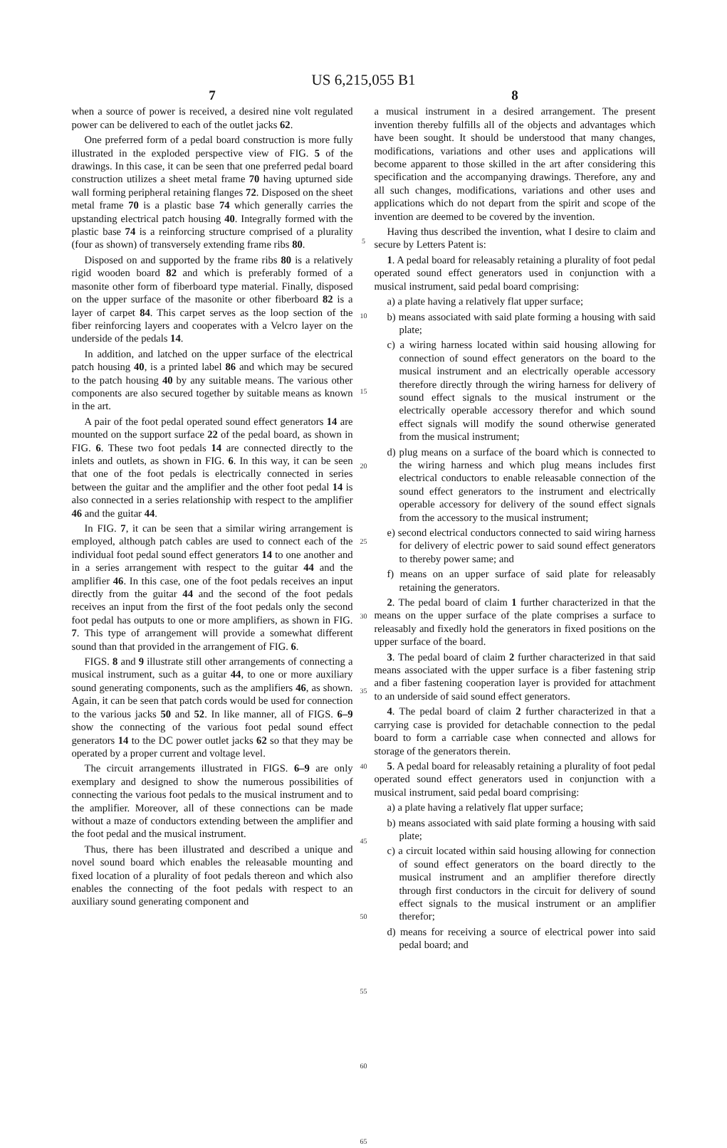US 6,215,055 B1
7
when a source of power is received, a desired nine volt regulated power can be delivered to each of the outlet jacks 62.
One preferred form of a pedal board construction is more fully illustrated in the exploded perspective view of FIG. 5 of the drawings. In this case, it can be seen that one preferred pedal board construction utilizes a sheet metal frame 70 having upturned side wall forming peripheral retaining flanges 72. Disposed on the sheet metal frame 70 is a plastic base 74 which generally carries the upstanding electrical patch housing 40. Integrally formed with the plastic base 74 is a reinforcing structure comprised of a plurality (four as shown) of transversely extending frame ribs 80.
Disposed on and supported by the frame ribs 80 is a relatively rigid wooden board 82 and which is preferably formed of a masonite other form of fiberboard type material. Finally, disposed on the upper surface of the masonite or other fiberboard 82 is a layer of carpet 84. This carpet serves as the loop section of the fiber reinforcing layers and cooperates with a Velcro layer on the underside of the pedals 14.
In addition, and latched on the upper surface of the electrical patch housing 40, is a printed label 86 and which may be secured to the patch housing 40 by any suitable means. The various other components are also secured together by suitable means as known in the art.
A pair of the foot pedal operated sound effect generators 14 are mounted on the support surface 22 of the pedal board, as shown in FIG. 6. These two foot pedals 14 are connected directly to the inlets and outlets, as shown in FIG. 6. In this way, it can be seen that one of the foot pedals is electrically connected in series between the guitar and the amplifier and the other foot pedal 14 is also connected in a series relationship with respect to the amplifier 46 and the guitar 44.
In FIG. 7, it can be seen that a similar wiring arrangement is employed, although patch cables are used to connect each of the individual foot pedal sound effect generators 14 to one another and in a series arrangement with respect to the guitar 44 and the amplifier 46. In this case, one of the foot pedals receives an input directly from the guitar 44 and the second of the foot pedals receives an input from the first of the foot pedals only the second foot pedal has outputs to one or more amplifiers, as shown in FIG. 7. This type of arrangement will provide a somewhat different sound than that provided in the arrangement of FIG. 6.
FIGS. 8 and 9 illustrate still other arrangements of connecting a musical instrument, such as a guitar 44, to one or more auxiliary sound generating components, such as the amplifiers 46, as shown. Again, it can be seen that patch cords would be used for connection to the various jacks 50 and 52. In like manner, all of FIGS. 6–9 show the connecting of the various foot pedal sound effect generators 14 to the DC power outlet jacks 62 so that they may be operated by a proper current and voltage level.
The circuit arrangements illustrated in FIGS. 6–9 are only exemplary and designed to show the numerous possibilities of connecting the various foot pedals to the musical instrument and to the amplifier. Moreover, all of these connections can be made without a maze of conductors extending between the amplifier and the foot pedal and the musical instrument.
Thus, there has been illustrated and described a unique and novel sound board which enables the releasable mounting and fixed location of a plurality of foot pedals thereon and which also enables the connecting of the foot pedals with respect to an auxiliary sound generating component and
5
10
15
20
25
30
35
40
45
50
55
60
65
8
a musical instrument in a desired arrangement. The present invention thereby fulfills all of the objects and advantages which have been sought. It should be understood that many changes, modifications, variations and other uses and applications will become apparent to those skilled in the art after considering this specification and the accompanying drawings. Therefore, any and all such changes, modifications, variations and other uses and applications which do not depart from the spirit and scope of the invention are deemed to be covered by the invention.
Having thus described the invention, what I desire to claim and secure by Letters Patent is:
1. A pedal board for releasably retaining a plurality of foot pedal operated sound effect generators used in conjunction with a musical instrument, said pedal board comprising:
a) a plate having a relatively flat upper surface;
b) means associated with said plate forming a housing with said plate;
c) a wiring harness located within said housing allowing for connection of sound effect generators on the board to the musical instrument and an electrically operable accessory therefore directly through the wiring harness for delivery of sound effect signals to the musical instrument or the electrically operable accessory therefor and which sound effect signals will modify the sound otherwise generated from the musical instrument;
d) plug means on a surface of the board which is connected to the wiring harness and which plug means includes first electrical conductors to enable releasable connection of the sound effect generators to the instrument and electrically operable accessory for delivery of the sound effect signals from the accessory to the musical instrument;
e) second electrical conductors connected to said wiring harness for delivery of electric power to said sound effect generators to thereby power same; and
f) means on an upper surface of said plate for releasably retaining the generators.
2. The pedal board of claim 1 further characterized in that the means on the upper surface of the plate comprises a surface to releasably and fixedly hold the generators in fixed positions on the upper surface of the board.
3. The pedal board of claim 2 further characterized in that said means associated with the upper surface is a fiber fastening strip and a fiber fastening cooperation layer is provided for attachment to an underside of said sound effect generators.
4. The pedal board of claim 2 further characterized in that a carrying case is provided for detachable connection to the pedal board to form a carriable case when connected and allows for storage of the generators therein.
5. A pedal board for releasably retaining a plurality of foot pedal operated sound effect generators used in conjunction with a musical instrument, said pedal board comprising:
a) a plate having a relatively flat upper surface;
b) means associated with said plate forming a housing with said plate;
c) a circuit located within said housing allowing for connection of sound effect generators on the board directly to the musical instrument and an amplifier therefore directly through first conductors in the circuit for delivery of sound effect signals to the musical instrument or an amplifier therefor;
d) means for receiving a source of electrical power into said pedal board; and